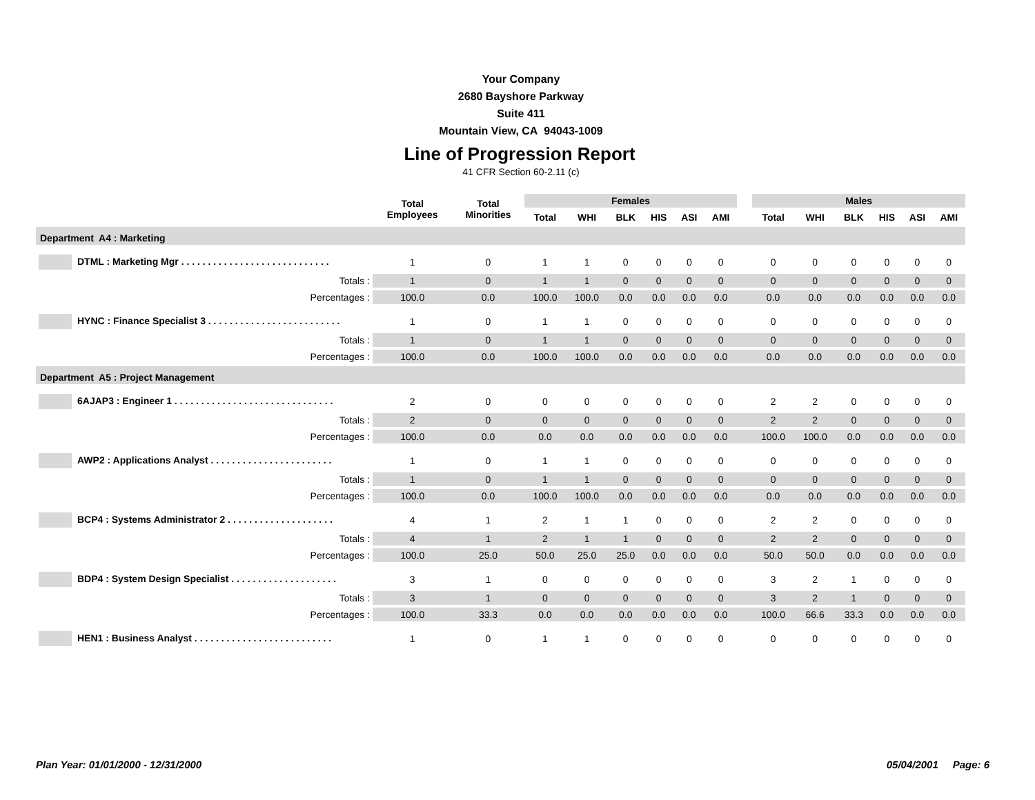Your Company
2680 Bayshore Parkway
Suite 411
Mountain View, CA 94043-1009
Line of Progression Report
41 CFR Section 60-2.11 (c)
| | Total Employees | Total Minorities | Females | | | | | | | Males | | | | | |
| --- | --- | --- | --- | --- | --- | --- | --- | --- | --- | --- | --- | --- | --- | --- | --- |
| | | | Total | WHI | BLK | HIS | ASI | AMI | | Total | WHI | BLK | HIS | ASI | AMI |
| Department A4 : Marketing | | | | | | | | | | | | | | | |
| DTML : Marketing Mgr . . . . . . . . . . . . . . . . . . . . . . . . . . . . | 1 | 0 | 1 | 1 | 0 | 0 | 0 | 0 | | 0 | 0 | 0 | 0 | 0 | 0 |
| Totals : | 1 | 0 | 1 | 1 | 0 | 0 | 0 | 0 | | 0 | 0 | 0 | 0 | 0 | 0 |
| Percentages : | 100.0 | 0.0 | 100.0 | 100.0 | 0.0 | 0.0 | 0.0 | 0.0 | | 0.0 | 0.0 | 0.0 | 0.0 | 0.0 | 0.0 |
| HYNC : Finance Specialist 3 . . . . . . . . . . . . . . . . . . . . . . . . . | 1 | 0 | 1 | 1 | 0 | 0 | 0 | 0 | | 0 | 0 | 0 | 0 | 0 | 0 |
| Totals : | 1 | 0 | 1 | 1 | 0 | 0 | 0 | 0 | | 0 | 0 | 0 | 0 | 0 | 0 |
| Percentages : | 100.0 | 0.0 | 100.0 | 100.0 | 0.0 | 0.0 | 0.0 | 0.0 | | 0.0 | 0.0 | 0.0 | 0.0 | 0.0 | 0.0 |
| Department A5 : Project Management | | | | | | | | | | | | | | | |
| 6AJAP3 : Engineer 1 . . . . . . . . . . . . . . . . . . . . . . . . . . . . . . | 2 | 0 | 0 | 0 | 0 | 0 | 0 | 0 | | 2 | 2 | 0 | 0 | 0 | 0 |
| Totals : | 2 | 0 | 0 | 0 | 0 | 0 | 0 | 0 | | 2 | 2 | 0 | 0 | 0 | 0 |
| Percentages : | 100.0 | 0.0 | 0.0 | 0.0 | 0.0 | 0.0 | 0.0 | 0.0 | | 100.0 | 100.0 | 0.0 | 0.0 | 0.0 | 0.0 |
| AWP2 : Applications Analyst . . . . . . . . . . . . . . . . . . . . . . . | 1 | 0 | 1 | 1 | 0 | 0 | 0 | 0 | | 0 | 0 | 0 | 0 | 0 | 0 |
| Totals : | 1 | 0 | 1 | 1 | 0 | 0 | 0 | 0 | | 0 | 0 | 0 | 0 | 0 | 0 |
| Percentages : | 100.0 | 0.0 | 100.0 | 100.0 | 0.0 | 0.0 | 0.0 | 0.0 | | 0.0 | 0.0 | 0.0 | 0.0 | 0.0 | 0.0 |
| BCP4 : Systems Administrator 2 . . . . . . . . . . . . . . . . . . . . | 4 | 1 | 2 | 1 | 1 | 0 | 0 | 0 | | 2 | 2 | 0 | 0 | 0 | 0 |
| Totals : | 4 | 1 | 2 | 1 | 1 | 0 | 0 | 0 | | 2 | 2 | 0 | 0 | 0 | 0 |
| Percentages : | 100.0 | 25.0 | 50.0 | 25.0 | 25.0 | 0.0 | 0.0 | 0.0 | | 50.0 | 50.0 | 0.0 | 0.0 | 0.0 | 0.0 |
| BDP4 : System Design Specialist . . . . . . . . . . . . . . . . . . . . | 3 | 1 | 0 | 0 | 0 | 0 | 0 | 0 | | 3 | 2 | 1 | 0 | 0 | 0 |
| Totals : | 3 | 1 | 0 | 0 | 0 | 0 | 0 | 0 | | 3 | 2 | 1 | 0 | 0 | 0 |
| Percentages : | 100.0 | 33.3 | 0.0 | 0.0 | 0.0 | 0.0 | 0.0 | 0.0 | | 100.0 | 66.6 | 33.3 | 0.0 | 0.0 | 0.0 |
| HEN1 : Business Analyst . . . . . . . . . . . . . . . . . . . . . . . . . . | 1 | 0 | 1 | 1 | 0 | 0 | 0 | 0 | | 0 | 0 | 0 | 0 | 0 | 0 |
Plan Year: 01/01/2000 - 12/31/2000 05/04/2001 Page: 6